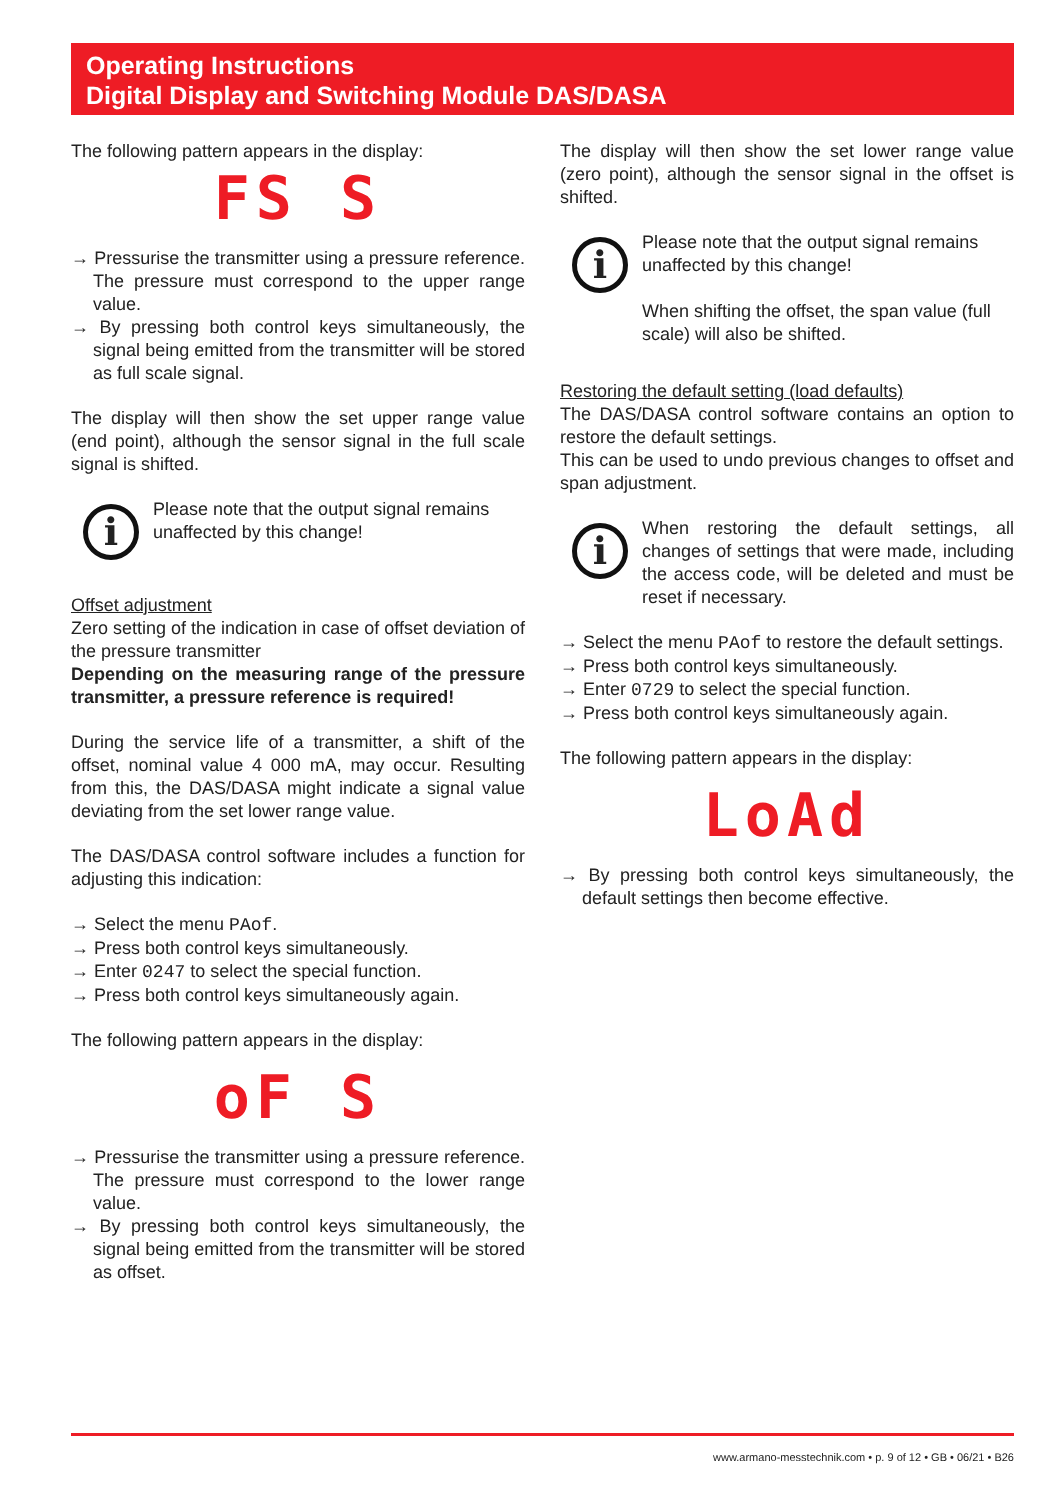Operating Instructions
Digital Display and Switching Module DAS/DASA
The following pattern appears in the display:
FS S
→ Pressurise the transmitter using a pressure reference. The pressure must correspond to the upper range value.
→ By pressing both control keys simultaneously, the signal being emitted from the transmitter will be stored as full scale signal.
The display will then show the set upper range value (end point), although the sensor signal in the full scale signal is shifted.
i
Please note that the output signal remains unaffected by this change!
Offset adjustment
Zero setting of the indication in case of offset deviation of the pressure transmitter
Depending on the measuring range of the pressure transmitter, a pressure reference is required!
During the service life of a transmitter, a shift of the offset, nominal value 4 000 mA, may occur. Resulting from this, the DAS/DASA might indicate a signal value deviating from the set lower range value.
The DAS/DASA control software includes a function for adjusting this indication:
→ Select the menu PAof.
→ Press both control keys simultaneously.
→ Enter 0247 to select the special function.
→ Press both control keys simultaneously again.
The following pattern appears in the display:
oF S
→ Pressurise the transmitter using a pressure reference. The pressure must correspond to the lower range value.
→ By pressing both control keys simultaneously, the signal being emitted from the transmitter will be stored as offset.
The display will then show the set lower range value (zero point), although the sensor signal in the offset is shifted.
i
Please note that the output signal remains unaffected by this change!
When shifting the offset, the span value (full scale) will also be shifted.
Restoring the default setting (load defaults)
The DAS/DASA control software contains an option to restore the default settings.
This can be used to undo previous changes to offset and span adjustment.
i
When restoring the default settings, all changes of settings that were made, including the access code, will be deleted and must be reset if necessary.
→ Select the menu PAof to restore the default settings.
→ Press both control keys simultaneously.
→ Enter 0729 to select the special function.
→ Press both control keys simultaneously again.
The following pattern appears in the display:
LoAd
→ By pressing both control keys simultaneously, the default settings then become effective.
www.armano-messtechnik.com • p. 9 of 12 • GB • 06/21 • B26